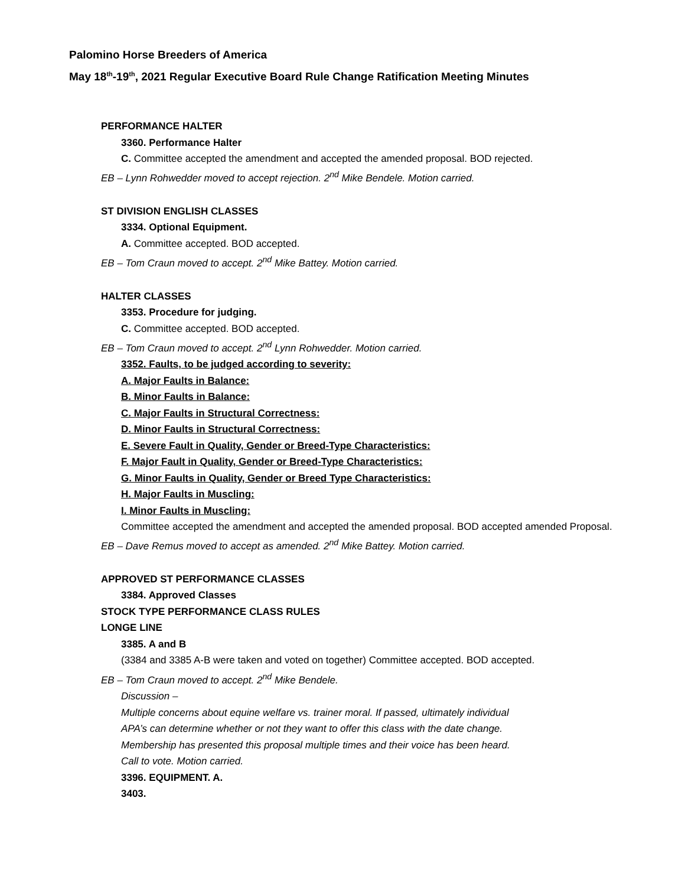Palomino Horse Breeders of America
May 18<sup>th</sup>-19<sup>th</sup>, 2021 Regular Executive Board Rule Change Ratification Meeting Minutes
PERFORMANCE HALTER
3360. Performance Halter
C. Committee accepted the amendment and accepted the amended proposal. BOD rejected.
EB – Lynn Rohwedder moved to accept rejection. 2<sup>nd</sup> Mike Bendele. Motion carried.
ST DIVISION ENGLISH CLASSES
3334. Optional Equipment.
A. Committee accepted. BOD accepted.
EB – Tom Craun moved to accept. 2<sup>nd</sup> Mike Battey. Motion carried.
HALTER CLASSES
3353. Procedure for judging.
C. Committee accepted. BOD accepted.
EB – Tom Craun moved to accept. 2<sup>nd</sup> Lynn Rohwedder. Motion carried.
3352. Faults, to be judged according to severity:
A. Major Faults in Balance:
B. Minor Faults in Balance:
C. Major Faults in Structural Correctness:
D. Minor Faults in Structural Correctness:
E. Severe Fault in Quality, Gender or Breed-Type Characteristics:
F. Major Fault in Quality, Gender or Breed-Type Characteristics:
G. Minor Faults in Quality, Gender or Breed Type Characteristics:
H. Major Faults in Muscling:
I. Minor Faults in Muscling:
Committee accepted the amendment and accepted the amended proposal. BOD accepted amended Proposal.
EB – Dave Remus moved to accept as amended. 2<sup>nd</sup> Mike Battey. Motion carried.
APPROVED ST PERFORMANCE CLASSES
3384. Approved Classes
STOCK TYPE PERFORMANCE CLASS RULES
LONGE LINE
3385. A and B
(3384 and 3385 A-B were taken and voted on together) Committee accepted. BOD accepted.
EB – Tom Craun moved to accept. 2<sup>nd</sup> Mike Bendele.
Discussion –
Multiple concerns about equine welfare vs. trainer moral. If passed, ultimately individual
APA’s can determine whether or not they want to offer this class with the date change.
Membership has presented this proposal multiple times and their voice has been heard.
Call to vote. Motion carried.
3396. EQUIPMENT. A.
3403.